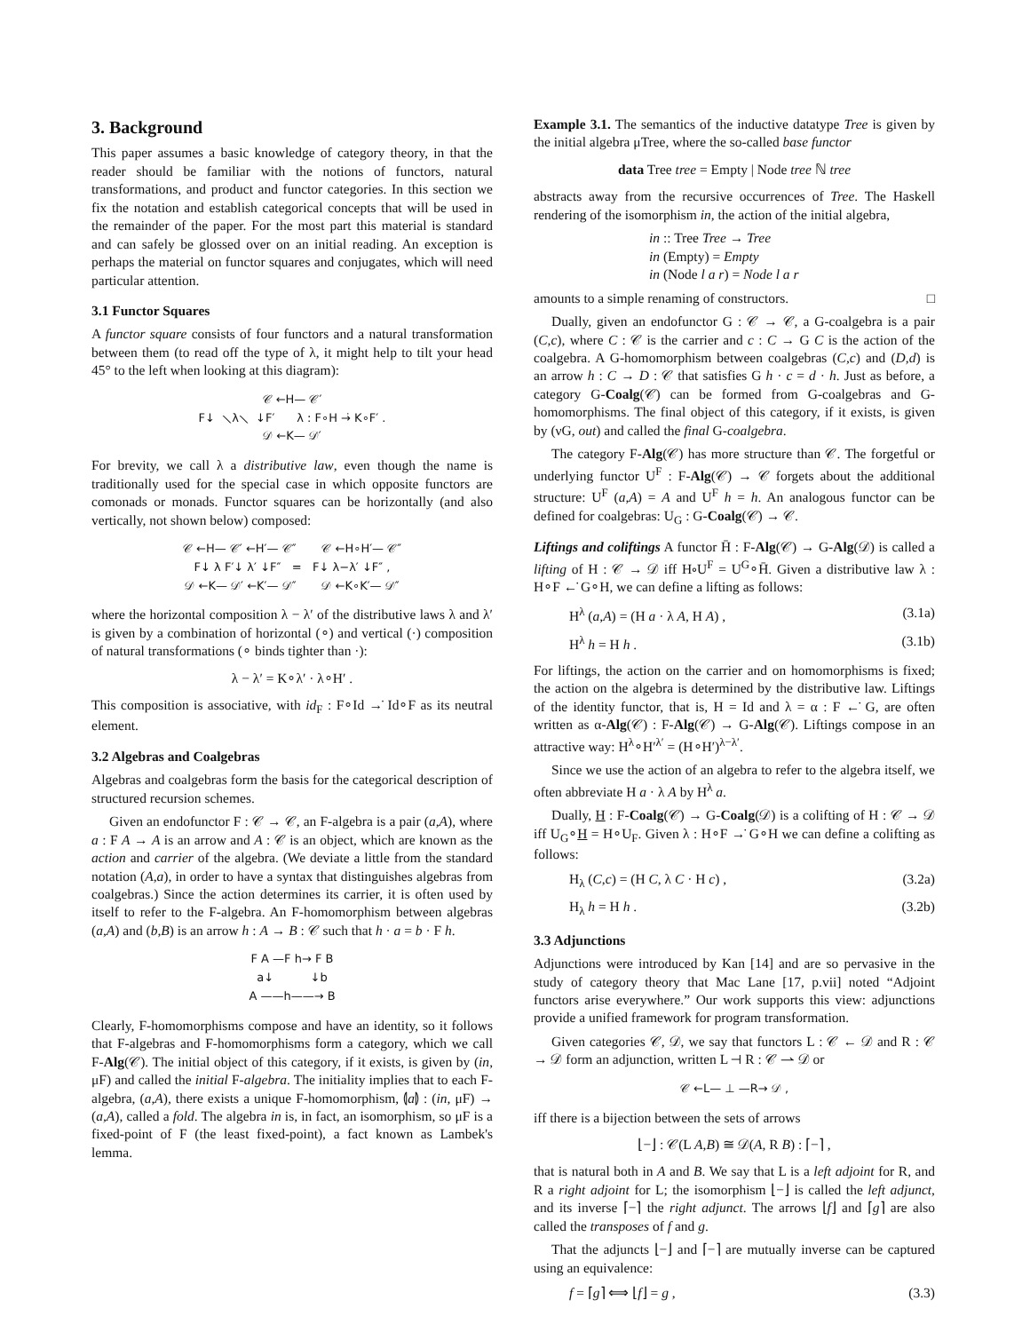3. Background
This paper assumes a basic knowledge of category theory, in that the reader should be familiar with the notions of functors, natural transformations, and product and functor categories. In this section we fix the notation and establish categorical concepts that will be used in the remainder of the paper. For the most part this material is standard and can safely be glossed over on an initial reading. An exception is perhaps the material on functor squares and conjugates, which will need particular attention.
3.1 Functor Squares
A functor square consists of four functors and a natural transformation between them (to read off the type of λ, it might help to tilt your head 45° to the left when looking at this diagram):
𝒞 ←H— 𝒞′ F↓ ⟍λ⟍ ↓F′ λ : F∘H →̇ K∘F′ . 𝒟 ←K— 𝒟′
For brevity, we call λ a distributive law, even though the name is traditionally used for the special case in which opposite functors are comonads or monads. Functor squares can be horizontally (and also vertically, not shown below) composed:
𝒞 ←H— 𝒞′ ←H′— 𝒞″ 𝒞 ←H∘H′— 𝒞″ F↓ λ F′↓ λ′ ↓F″ = F↓ λ−λ′ ↓F″ , 𝒟 ←K— 𝒟′ ←K′— 𝒟″ 𝒟 ←K∘K′— 𝒟″
where the horizontal composition λ − λ′ of the distributive laws λ and λ′ is given by a combination of horizontal (∘) and vertical (·) composition of natural transformations (∘ binds tighter than ·):
λ − λ′ = K∘λ′ · λ∘H′ .
This composition is associative, with id<sub>F</sub> : F∘Id →̇ Id∘F as its neutral element.
3.2 Algebras and Coalgebras
Algebras and coalgebras form the basis for the categorical description of structured recursion schemes.
Given an endofunctor F : 𝒞 → 𝒞, an F-algebra is a pair (a,A), where a : F A → A is an arrow and A : 𝒞 is an object, which are known as the action and carrier of the algebra. (We deviate a little from the standard notation (A,a), in order to have a syntax that distinguishes algebras from coalgebras.) Since the action determines its carrier, it is often used by itself to refer to the F-algebra. An F-homomorphism between algebras (a,A) and (b,B) is an arrow h : A → B : 𝒞 such that h · a = b · F h.
F A —F h→ F B a↓ ↓b A ——h——→ B
Clearly, F-homomorphisms compose and have an identity, so it follows that F-algebras and F-homomorphisms form a category, which we call F-Alg(𝒞). The initial object of this category, if it exists, is given by (in, μF) and called the initial F-algebra. The initiality implies that to each F-algebra, (a,A), there exists a unique F-homomorphism, ⦇a⦈ : (in, μF) → (a,A), called a fold. The algebra in is, in fact, an isomorphism, so μF is a fixed-point of F (the least fixed-point), a fact known as Lambek's lemma.
Example 3.1. The semantics of the inductive datatype Tree is given by the initial algebra μTree, where the so-called base functor
data Tree tree = Empty | Node tree ℕ tree
abstracts away from the recursive occurrences of Tree. The Haskell rendering of the isomorphism in, the action of the initial algebra,
in :: Tree Tree → Tree
in (Empty) = Empty
in (Node l a r) = Node l a r
amounts to a simple renaming of constructors. □
Dually, given an endofunctor G : 𝒞 → 𝒞, a G-coalgebra is a pair (C,c), where C : 𝒞 is the carrier and c : C → G C is the action of the coalgebra. A G-homomorphism between coalgebras (C,c) and (D,d) is an arrow h : C → D : 𝒞 that satisfies G h · c = d · h. Just as before, a category G-Coalg(𝒞) can be formed from G-coalgebras and G-homomorphisms. The final object of this category, if it exists, is given by (νG, out) and called the final G-coalgebra.
The category F-Alg(𝒞) has more structure than 𝒞. The forgetful or underlying functor U<sup>F</sup> : F-Alg(𝒞) → 𝒞 forgets about the additional structure: U<sup>F</sup> (a,A) = A and U<sup>F</sup> h = h. An analogous functor can be defined for coalgebras: U<sub>G</sub> : G-Coalg(𝒞) → 𝒞.
Liftings and coliftings A functor H̄ : F-Alg(𝒞) → G-Alg(𝒟) is called a lifting of H : 𝒞 → 𝒟 iff H∘U<sup>F</sup> = U<sup>G</sup>∘H̄. Given a distributive law λ : H∘F ←̇ G∘H, we can define a lifting as follows:
H<sup>λ</sup> (a,A) = (H a · λ A, H A) , (3.1a)
H<sup>λ</sup> h = H h . (3.1b)
For liftings, the action on the carrier and on homomorphisms is fixed; the action on the algebra is determined by the distributive law. Liftings of the identity functor, that is, H = Id and λ = α : F ←̇ G, are often written as α-Alg(𝒞) : F-Alg(𝒞) → G-Alg(𝒞). Liftings compose in an attractive way: H<sup>λ</sup>∘H′<sup>λ′</sup> = (H∘H′)<sup>λ−λ′</sup>.
Since we use the action of an algebra to refer to the algebra itself, we often abbreviate H a · λ A by H<sup>λ</sup> a.
Dually, H : F-Coalg(𝒞) → G-Coalg(𝒟) is a colifting of H : 𝒞 → 𝒟 iff U<sub>G</sub>∘H = H∘U<sub>F</sub>. Given λ : H∘F →̇ G∘H we can define a colifting as follows:
H<sub>λ</sub> (C,c) = (H C, λ C · H c) , (3.2a)
H<sub>λ</sub> h = H h . (3.2b)
3.3 Adjunctions
Adjunctions were introduced by Kan [14] and are so pervasive in the study of category theory that Mac Lane [17, p.vii] noted “Adjoint functors arise everywhere.” Our work supports this view: adjunctions provide a unified framework for program transformation.
Given categories 𝒞, 𝒟, we say that functors L : 𝒞 ← 𝒟 and R : 𝒞 → 𝒟 form an adjunction, written L ⊣ R : 𝒞 ⇀ 𝒟 or
𝒞 ←L— ⊥ —R→ 𝒟 ,
iff there is a bijection between the sets of arrows
⌊−⌋ : 𝒞(L A,B) ≅ 𝒟(A, R B) : ⌈−⌉ ,
that is natural both in A and B. We say that L is a left adjoint for R, and R a right adjoint for L; the isomorphism ⌊−⌋ is called the left adjunct, and its inverse ⌈−⌉ the right adjunct. The arrows ⌊f⌋ and ⌈g⌉ are also called the transposes of f and g.
That the adjuncts ⌊−⌋ and ⌈−⌉ are mutually inverse can be captured using an equivalence:
f = ⌈g⌉ ⟺ ⌊f⌋ = g , (3.3)